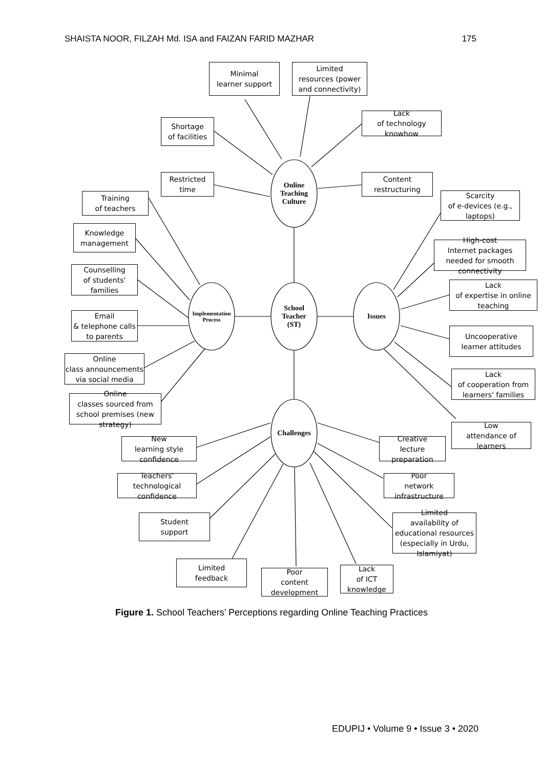SHAISTA NOOR, FILZAH Md. ISA and FAIZAN FARID MAZHAR 175
Online Teaching
Culture
School Teacher
(ST)
Implementation
Process
Issues
Challenges
Minimal
learner support
Limited
resources (power and connectivity)
Lack
of technology knowhow
Shortage
of facilities
Restricted
time
Content
restructuring
Training
of teachers
Knowledge
management
Counselling
of students' families
Email
& telephone calls to parents
Online
class announcements via social media
Online
classes sourced from school premises (new strategy)
Scarcity
of e-devices (e.g., laptops)
High-cost
Internet packages needed for smooth connectivity
Lack
of expertise in online teaching
Uncooperative
learner attitudes
Lack
of cooperation from learners' families
Low
attendance of learners
New
learning style confidence
Teachers'
technological confidence
Student
support
Limited
feedback
Poor
content development
Lack
of ICT knowledge
Limited
availability of educational resources (especially in Urdu, Islamiyat)
Poor
network infrastructure
Creative
lecture preparation
Figure 1. School Teachers’ Perceptions regarding Online Teaching Practices
EDUPIJ • Volume 9 • Issue 3 • 2020